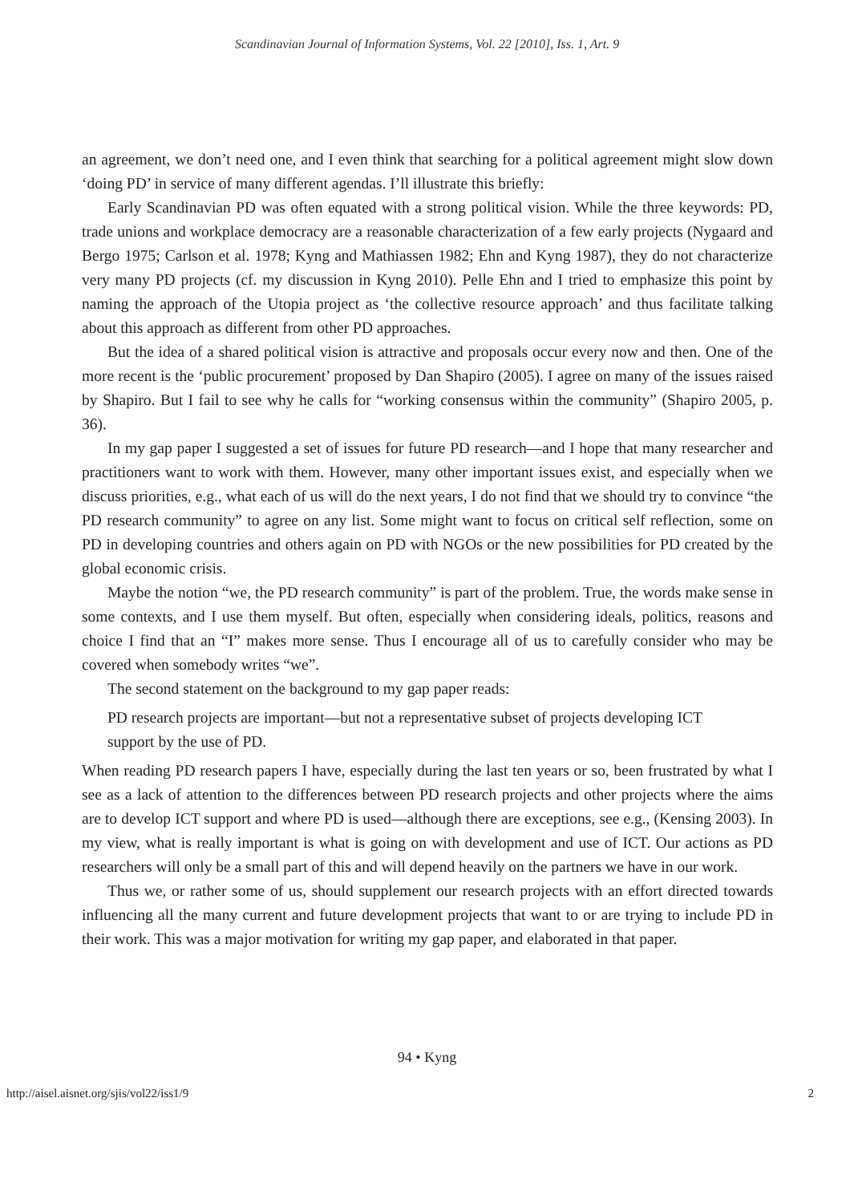Scandinavian Journal of Information Systems, Vol. 22 [2010], Iss. 1, Art. 9
an agreement, we don’t need one, and I even think that searching for a political agreement might slow down ‘doing PD’ in service of many different agendas. I’ll illustrate this briefly:
Early Scandinavian PD was often equated with a strong political vision. While the three keywords: PD, trade unions and workplace democracy are a reasonable characterization of a few early projects (Nygaard and Bergo 1975; Carlson et al. 1978; Kyng and Mathiassen 1982; Ehn and Kyng 1987), they do not characterize very many PD projects (cf. my discussion in Kyng 2010). Pelle Ehn and I tried to emphasize this point by naming the approach of the Utopia project as ‘the collective resource approach’ and thus facilitate talking about this approach as different from other PD approaches.
But the idea of a shared political vision is attractive and proposals occur every now and then. One of the more recent is the ‘public procurement’ proposed by Dan Shapiro (2005). I agree on many of the issues raised by Shapiro. But I fail to see why he calls for “working consensus within the community” (Shapiro 2005, p. 36).
In my gap paper I suggested a set of issues for future PD research—and I hope that many researcher and practitioners want to work with them. However, many other important issues exist, and especially when we discuss priorities, e.g., what each of us will do the next years, I do not find that we should try to convince “the PD research community” to agree on any list. Some might want to focus on critical self reflection, some on PD in developing countries and others again on PD with NGOs or the new possibilities for PD created by the global economic crisis.
Maybe the notion “we, the PD research community” is part of the problem. True, the words make sense in some contexts, and I use them myself. But often, especially when considering ideals, politics, reasons and choice I find that an “I” makes more sense. Thus I encourage all of us to carefully consider who may be covered when somebody writes “we”.
The second statement on the background to my gap paper reads:
PD research projects are important—but not a representative subset of projects developing ICT support by the use of PD.
When reading PD research papers I have, especially during the last ten years or so, been frustrated by what I see as a lack of attention to the differences between PD research projects and other projects where the aims are to develop ICT support and where PD is used—although there are exceptions, see e.g., (Kensing 2003). In my view, what is really important is what is going on with development and use of ICT. Our actions as PD researchers will only be a small part of this and will depend heavily on the partners we have in our work.
Thus we, or rather some of us, should supplement our research projects with an effort directed towards influencing all the many current and future development projects that want to or are trying to include PD in their work. This was a major motivation for writing my gap paper, and elaborated in that paper.
94 • Kyng
http://aisel.aisnet.org/sjis/vol22/iss1/9 2